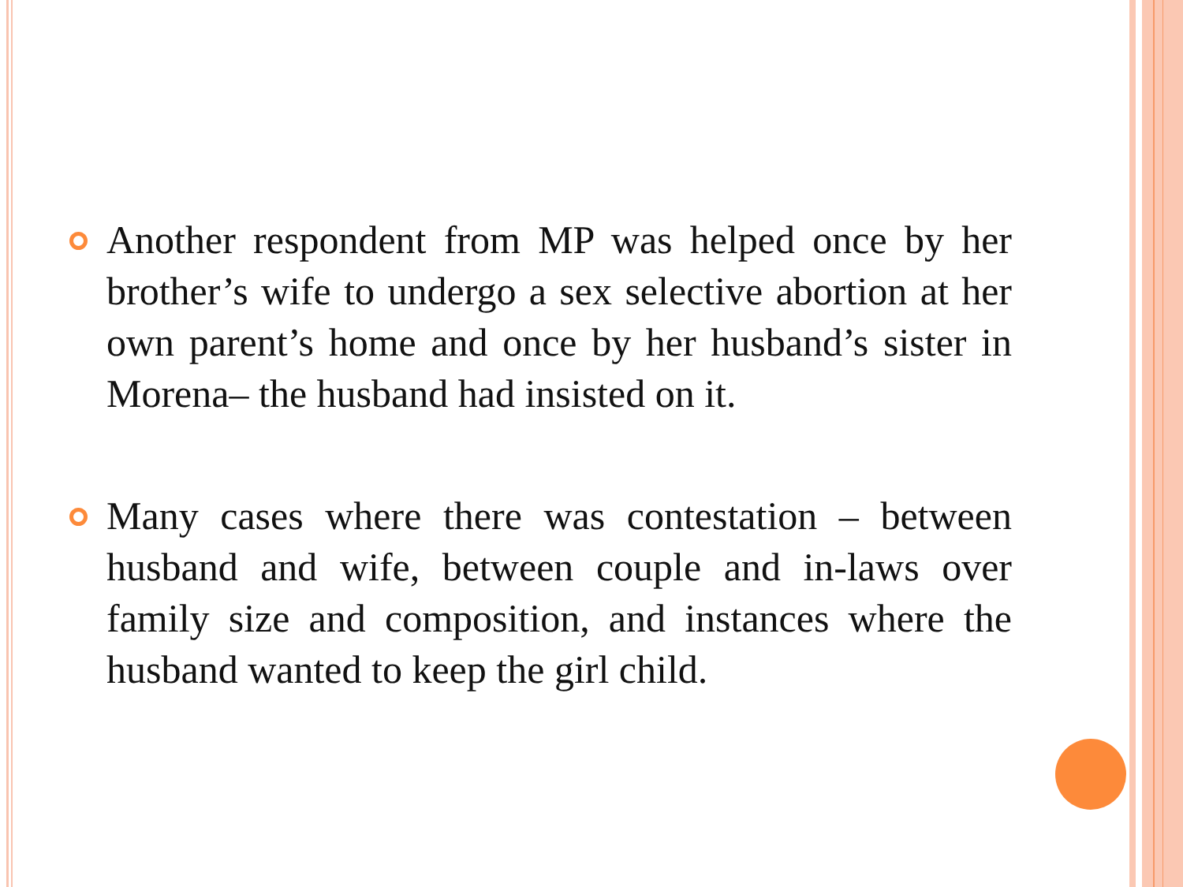Another respondent from MP was helped once by her brother’s wife to undergo a sex selective abortion at her own parent’s home and once by her husband’s sister in Morena– the husband had insisted on it.
Many cases where there was contestation – between husband and wife, between couple and in-laws over family size and composition, and instances where the husband wanted to keep the girl child.